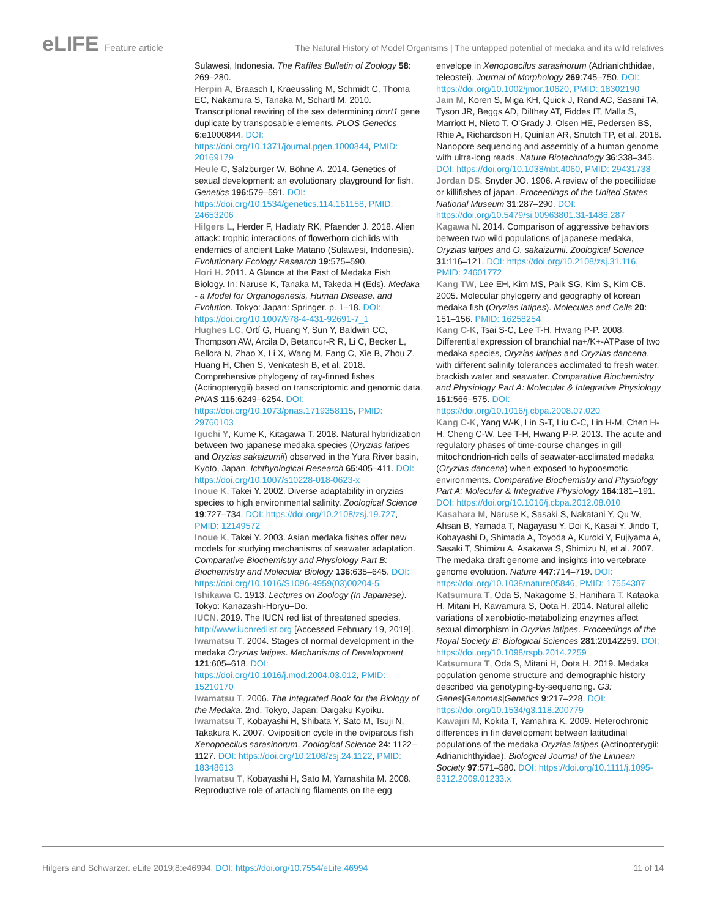eLIFE Feature article The Natural History of Model Organisms | The untapped potential of medaka and its wild relatives
Sulawesi, Indonesia. The Raffles Bulletin of Zoology 58: 269–280.
Herpin A, Braasch I, Kraeussling M, Schmidt C, Thoma EC, Nakamura S, Tanaka M, Schartl M. 2010. Transcriptional rewiring of the sex determining dmrt1 gene duplicate by transposable elements. PLOS Genetics 6:e1000844. DOI: https://doi.org/10.1371/journal.pgen.1000844, PMID: 20169179
Heule C, Salzburger W, Böhne A. 2014. Genetics of sexual development: an evolutionary playground for fish. Genetics 196:579–591. DOI: https://doi.org/10.1534/genetics.114.161158, PMID: 24653206
Hilgers L, Herder F, Hadiaty RK, Pfaender J. 2018. Alien attack: trophic interactions of flowerhorn cichlids with endemics of ancient Lake Matano (Sulawesi, Indonesia). Evolutionary Ecology Research 19:575–590.
Hori H. 2011. A Glance at the Past of Medaka Fish Biology. In: Naruse K, Tanaka M, Takeda H (Eds). Medaka - a Model for Organogenesis, Human Disease, and Evolution. Tokyo: Japan: Springer. p. 1–18. DOI: https://doi.org/10.1007/978-4-431-92691-7_1
Hughes LC, Ortí G, Huang Y, Sun Y, Baldwin CC, Thompson AW, Arcila D, Betancur-R R, Li C, Becker L, Bellora N, Zhao X, Li X, Wang M, Fang C, Xie B, Zhou Z, Huang H, Chen S, Venkatesh B, et al. 2018. Comprehensive phylogeny of ray-finned fishes (Actinopterygii) based on transcriptomic and genomic data. PNAS 115:6249–6254. DOI: https://doi.org/10.1073/pnas.1719358115, PMID: 29760103
Iguchi Y, Kume K, Kitagawa T. 2018. Natural hybridization between two japanese medaka species (Oryzias latipes and Oryzias sakaizumii) observed in the Yura River basin, Kyoto, Japan. Ichthyological Research 65:405–411. DOI: https://doi.org/10.1007/s10228-018-0623-x
Inoue K, Takei Y. 2002. Diverse adaptability in oryzias species to high environmental salinity. Zoological Science 19:727–734. DOI: https://doi.org/10.2108/zsj.19.727, PMID: 12149572
Inoue K, Takei Y. 2003. Asian medaka fishes offer new models for studying mechanisms of seawater adaptation. Comparative Biochemistry and Physiology Part B: Biochemistry and Molecular Biology 136:635–645. DOI: https://doi.org/10.1016/S1096-4959(03)00204-5
Ishikawa C. 1913. Lectures on Zoology (In Japanese). Tokyo: Kanazashi-Horyu–Do.
IUCN. 2019. The IUCN red list of threatened species. http://www.iucnredlist.org [Accessed February 19, 2019].
Iwamatsu T. 2004. Stages of normal development in the medaka Oryzias latipes. Mechanisms of Development 121:605–618. DOI: https://doi.org/10.1016/j.mod.2004.03.012, PMID: 15210170
Iwamatsu T. 2006. The Integrated Book for the Biology of the Medaka. 2nd. Tokyo, Japan: Daigaku Kyoiku.
Iwamatsu T, Kobayashi H, Shibata Y, Sato M, Tsuji N, Takakura K. 2007. Oviposition cycle in the oviparous fish Xenopoecilus sarasinorum. Zoological Science 24: 1122–1127. DOI: https://doi.org/10.2108/zsj.24.1122, PMID: 18348613
Iwamatsu T, Kobayashi H, Sato M, Yamashita M. 2008. Reproductive role of attaching filaments on the egg envelope in Xenopoecilus sarasinorum (Adrianichthidae, teleostei). Journal of Morphology 269:745–750. DOI: https://doi.org/10.1002/jmor.10620, PMID: 18302190
Jain M, Koren S, Miga KH, Quick J, Rand AC, Sasani TA, Tyson JR, Beggs AD, Dilthey AT, Fiddes IT, Malla S, Marriott H, Nieto T, O’Grady J, Olsen HE, Pedersen BS, Rhie A, Richardson H, Quinlan AR, Snutch TP, et al. 2018. Nanopore sequencing and assembly of a human genome with ultra-long reads. Nature Biotechnology 36:338–345. DOI: https://doi.org/10.1038/nbt.4060, PMID: 29431738
Jordan DS, Snyder JO. 1906. A review of the poeciliidae or killifishes of japan. Proceedings of the United States National Museum 31:287–290. DOI: https://doi.org/10.5479/si.00963801.31-1486.287
Kagawa N. 2014. Comparison of aggressive behaviors between two wild populations of japanese medaka, Oryzias latipes and O. sakaizumii. Zoological Science 31:116–121. DOI: https://doi.org/10.2108/zsj.31.116, PMID: 24601772
Kang TW, Lee EH, Kim MS, Paik SG, Kim S, Kim CB. 2005. Molecular phylogeny and geography of korean medaka fish (Oryzias latipes). Molecules and Cells 20: 151–156. PMID: 16258254
Kang C-K, Tsai S-C, Lee T-H, Hwang P-P. 2008. Differential expression of branchial na+/K+-ATPase of two medaka species, Oryzias latipes and Oryzias dancena, with different salinity tolerances acclimated to fresh water, brackish water and seawater. Comparative Biochemistry and Physiology Part A: Molecular & Integrative Physiology 151:566–575. DOI: https://doi.org/10.1016/j.cbpa.2008.07.020
Kang C-K, Yang W-K, Lin S-T, Liu C-C, Lin H-M, Chen H-H, Cheng C-W, Lee T-H, Hwang P-P. 2013. The acute and regulatory phases of time-course changes in gill mitochondrion-rich cells of seawater-acclimated medaka (Oryzias dancena) when exposed to hypoosmotic environments. Comparative Biochemistry and Physiology Part A: Molecular & Integrative Physiology 164:181–191. DOI: https://doi.org/10.1016/j.cbpa.2012.08.010
Kasahara M, Naruse K, Sasaki S, Nakatani Y, Qu W, Ahsan B, Yamada T, Nagayasu Y, Doi K, Kasai Y, Jindo T, Kobayashi D, Shimada A, Toyoda A, Kuroki Y, Fujiyama A, Sasaki T, Shimizu A, Asakawa S, Shimizu N, et al. 2007. The medaka draft genome and insights into vertebrate genome evolution. Nature 447:714–719. DOI: https://doi.org/10.1038/nature05846, PMID: 17554307
Katsumura T, Oda S, Nakagome S, Hanihara T, Kataoka H, Mitani H, Kawamura S, Oota H. 2014. Natural allelic variations of xenobiotic-metabolizing enzymes affect sexual dimorphism in Oryzias latipes. Proceedings of the Royal Society B: Biological Sciences 281:20142259. DOI: https://doi.org/10.1098/rspb.2014.2259
Katsumura T, Oda S, Mitani H, Oota H. 2019. Medaka population genome structure and demographic history described via genotyping-by-sequencing. G3: Genes|Genomes|Genetics 9:217–228. DOI: https://doi.org/10.1534/g3.118.200779
Kawajiri M, Kokita T, Yamahira K. 2009. Heterochronic differences in fin development between latitudinal populations of the medaka Oryzias latipes (Actinopterygii: Adrianichthyidae). Biological Journal of the Linnean Society 97:571–580. DOI: https://doi.org/10.1111/j.1095-8312.2009.01233.x
Hilgers and Schwarzer. eLife 2019;8:e46994. DOI: https://doi.org/10.7554/eLife.46994
11 of 14